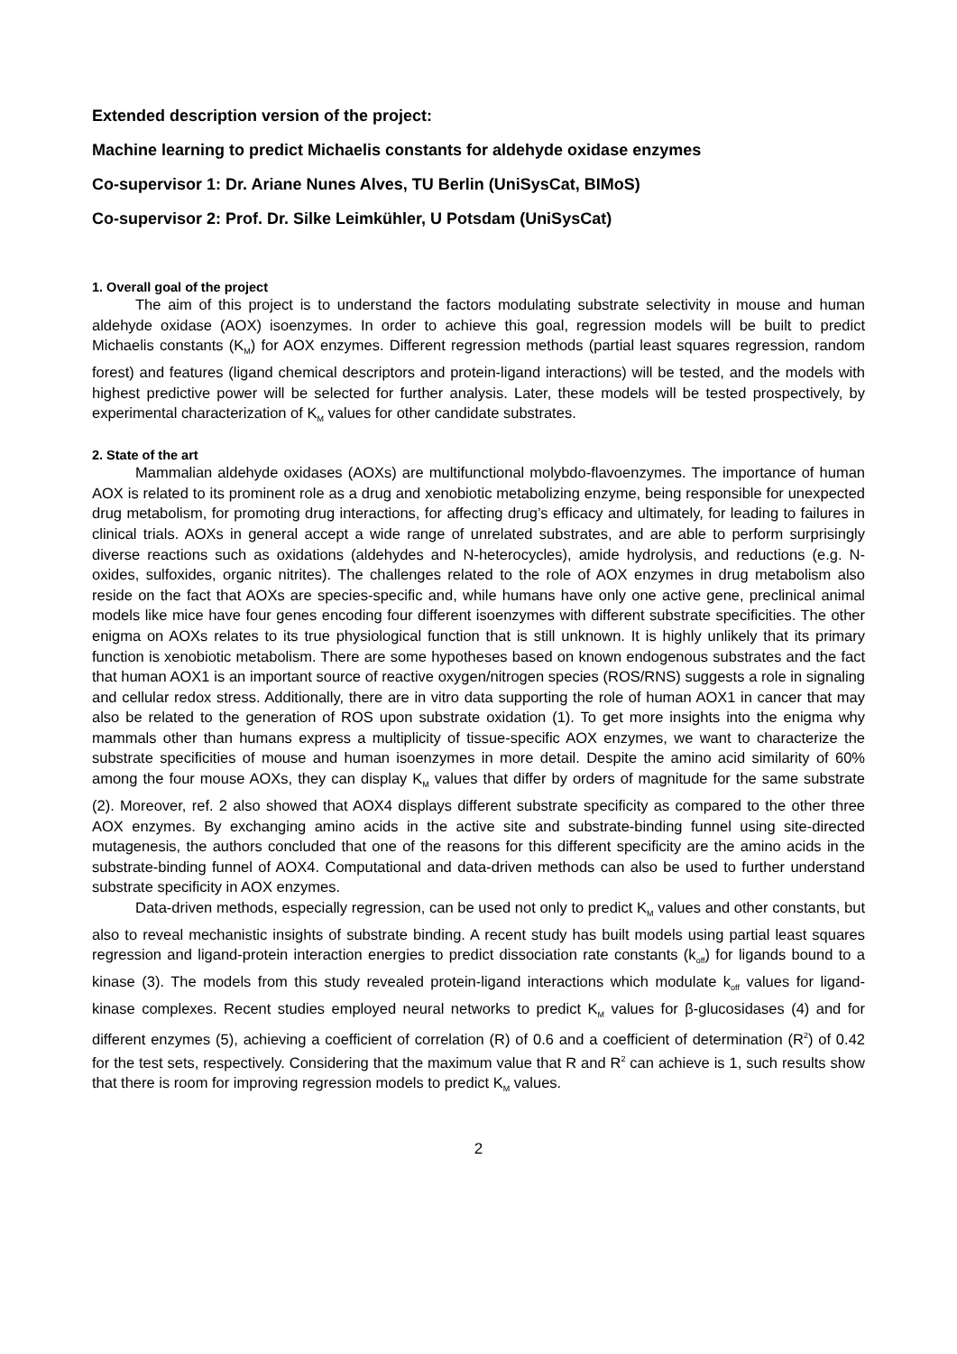Extended description version of the project:
Machine learning to predict Michaelis constants for aldehyde oxidase enzymes
Co-supervisor 1: Dr. Ariane Nunes Alves, TU Berlin (UniSysCat, BIMoS)
Co-supervisor 2: Prof. Dr. Silke Leimkühler, U Potsdam (UniSysCat)
1. Overall goal of the project
The aim of this project is to understand the factors modulating substrate selectivity in mouse and human aldehyde oxidase (AOX) isoenzymes. In order to achieve this goal, regression models will be built to predict Michaelis constants (K<sub>M</sub>) for AOX enzymes. Different regression methods (partial least squares regression, random forest) and features (ligand chemical descriptors and protein-ligand interactions) will be tested, and the models with highest predictive power will be selected for further analysis. Later, these models will be tested prospectively, by experimental characterization of K<sub>M</sub> values for other candidate substrates.
2. State of the art
Mammalian aldehyde oxidases (AOXs) are multifunctional molybdo-flavoenzymes. The importance of human AOX is related to its prominent role as a drug and xenobiotic metabolizing enzyme, being responsible for unexpected drug metabolism, for promoting drug interactions, for affecting drug’s efficacy and ultimately, for leading to failures in clinical trials. AOXs in general accept a wide range of unrelated substrates, and are able to perform surprisingly diverse reactions such as oxidations (aldehydes and N-heterocycles), amide hydrolysis, and reductions (e.g. N-oxides, sulfoxides, organic nitrites). The challenges related to the role of AOX enzymes in drug metabolism also reside on the fact that AOXs are species-specific and, while humans have only one active gene, preclinical animal models like mice have four genes encoding four different isoenzymes with different substrate specificities. The other enigma on AOXs relates to its true physiological function that is still unknown. It is highly unlikely that its primary function is xenobiotic metabolism. There are some hypotheses based on known endogenous substrates and the fact that human AOX1 is an important source of reactive oxygen/nitrogen species (ROS/RNS) suggests a role in signaling and cellular redox stress. Additionally, there are in vitro data supporting the role of human AOX1 in cancer that may also be related to the generation of ROS upon substrate oxidation (1). To get more insights into the enigma why mammals other than humans express a multiplicity of tissue-specific AOX enzymes, we want to characterize the substrate specificities of mouse and human isoenzymes in more detail. Despite the amino acid similarity of 60% among the four mouse AOXs, they can display K<sub>M</sub> values that differ by orders of magnitude for the same substrate (2). Moreover, ref. 2 also showed that AOX4 displays different substrate specificity as compared to the other three AOX enzymes. By exchanging amino acids in the active site and substrate-binding funnel using site-directed mutagenesis, the authors concluded that one of the reasons for this different specificity are the amino acids in the substrate-binding funnel of AOX4. Computational and data-driven methods can also be used to further understand substrate specificity in AOX enzymes.
Data-driven methods, especially regression, can be used not only to predict K<sub>M</sub> values and other constants, but also to reveal mechanistic insights of substrate binding. A recent study has built models using partial least squares regression and ligand-protein interaction energies to predict dissociation rate constants (k<sub>off</sub>) for ligands bound to a kinase (3). The models from this study revealed protein-ligand interactions which modulate k<sub>off</sub> values for ligand-kinase complexes. Recent studies employed neural networks to predict K<sub>M</sub> values for β-glucosidases (4) and for different enzymes (5), achieving a coefficient of correlation (R) of 0.6 and a coefficient of determination (R<sup>2</sup>) of 0.42 for the test sets, respectively. Considering that the maximum value that R and R<sup>2</sup> can achieve is 1, such results show that there is room for improving regression models to predict K<sub>M</sub> values.
2